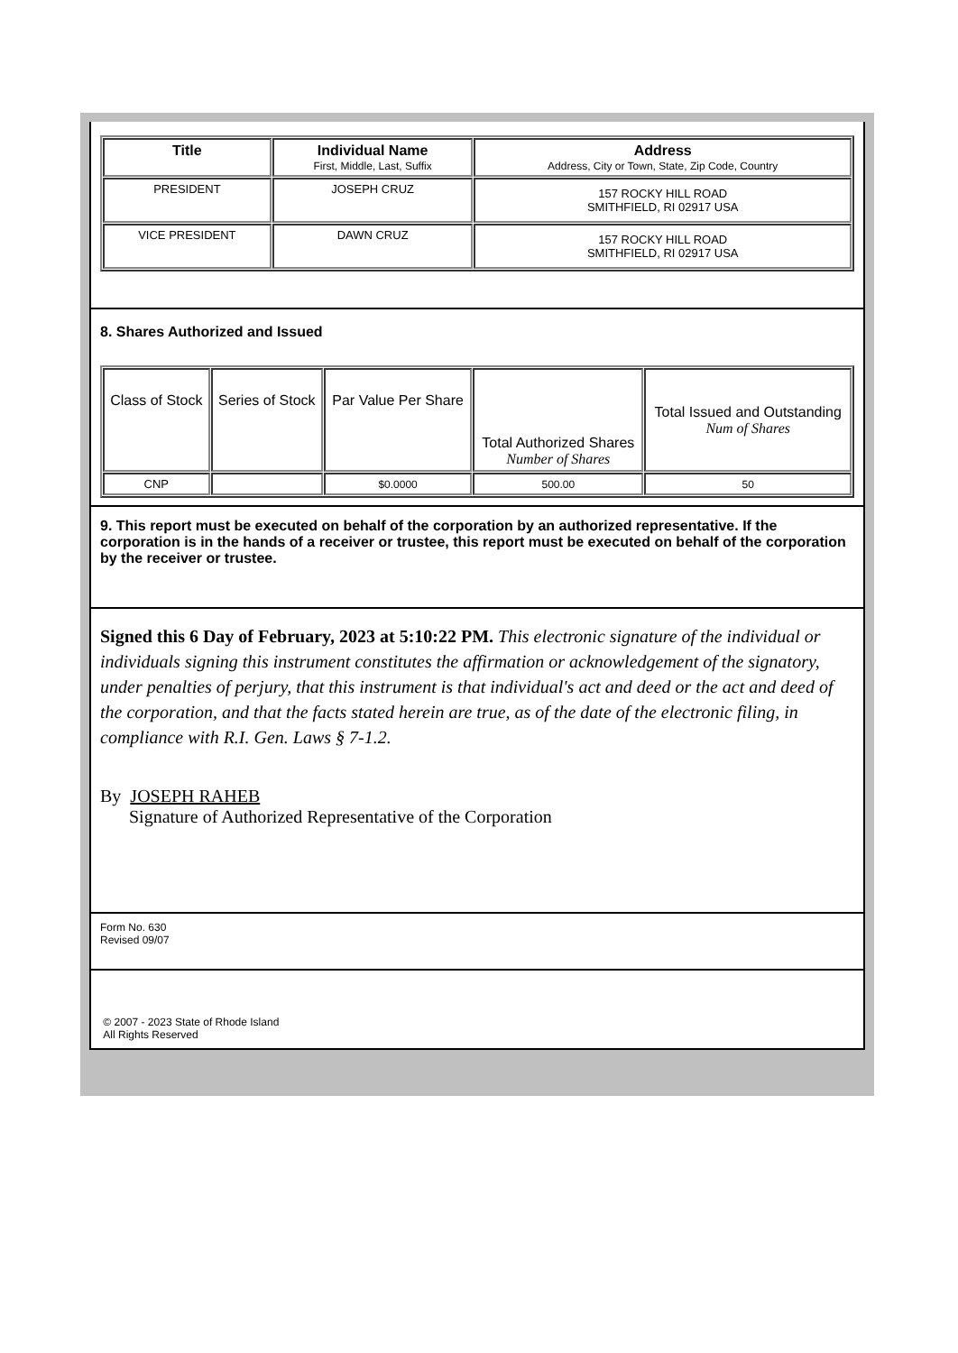| Title | Individual Name First, Middle, Last, Suffix | Address Address, City or Town, State, Zip Code, Country |
| --- | --- | --- |
| PRESIDENT | JOSEPH CRUZ | 157 ROCKY HILL ROAD SMITHFIELD, RI 02917 USA |
| VICE PRESIDENT | DAWN CRUZ | 157 ROCKY HILL ROAD SMITHFIELD, RI 02917 USA |
8. Shares Authorized and Issued
| Class of Stock | Series of Stock | Par Value Per Share | Total Authorized Shares Number of Shares | Total Issued and Outstanding Num of Shares |
| --- | --- | --- | --- | --- |
| CNP | | $0.0000 | 500.00 | 50 |
9. This report must be executed on behalf of the corporation by an authorized representative. If the corporation is in the hands of a receiver or trustee, this report must be executed on behalf of the corporation by the receiver or trustee.
Signed this 6 Day of February, 2023 at 5:10:22 PM. This electronic signature of the individual or individuals signing this instrument constitutes the affirmation or acknowledgement of the signatory, under penalties of perjury, that this instrument is that individual's act and deed or the act and deed of the corporation, and that the facts stated herein are true, as of the date of the electronic filing, in compliance with R.I. Gen. Laws § 7-1.2.
By JOSEPH RAHEB
Signature of Authorized Representative of the Corporation
Form No. 630
Revised 09/07
© 2007 - 2023 State of Rhode Island
All Rights Reserved